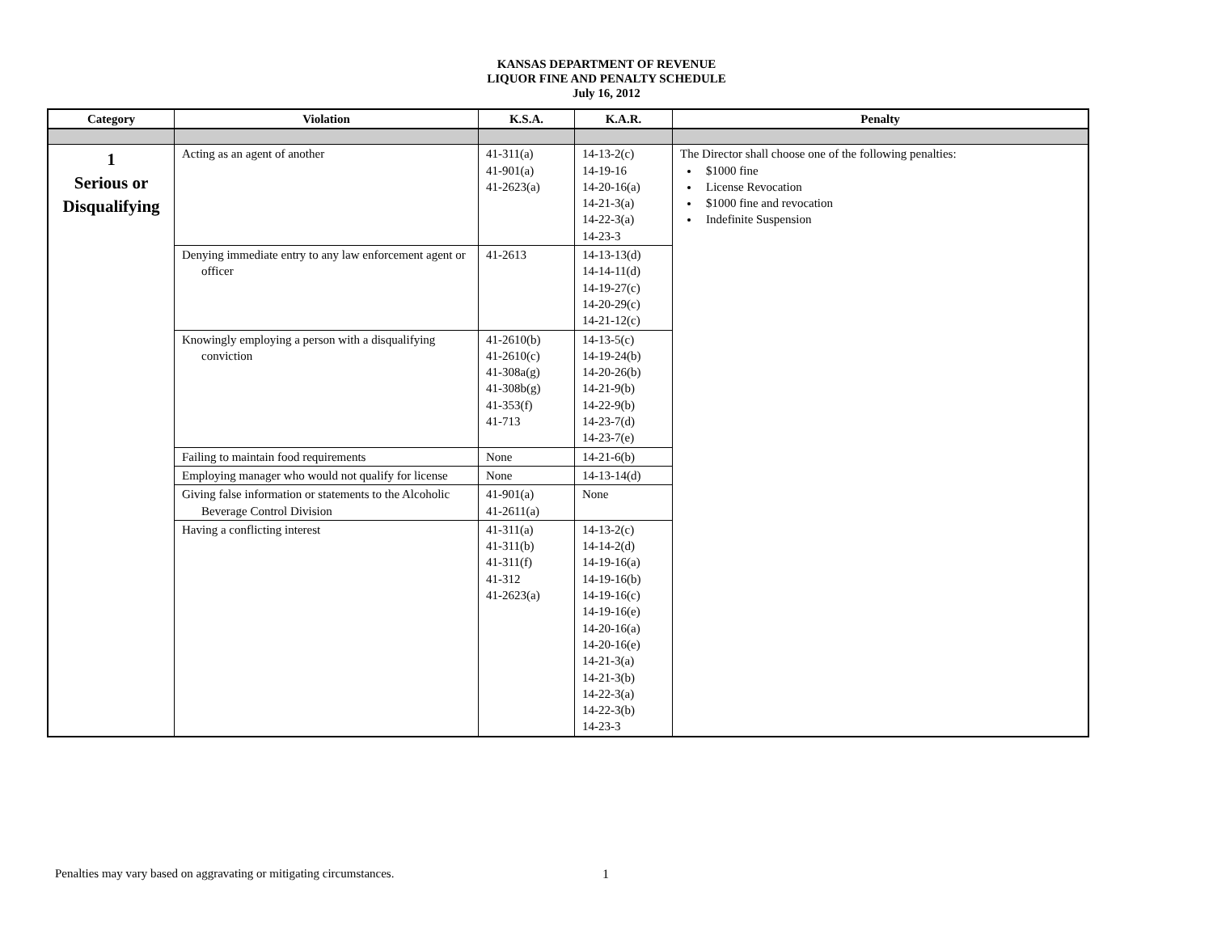KANSAS DEPARTMENT OF REVENUE
LIQUOR FINE AND PENALTY SCHEDULE
July 16, 2012
| Category | Violation | K.S.A. | K.A.R. | Penalty |
| --- | --- | --- | --- | --- |
| 1 Serious or Disqualifying | Acting as an agent of another | 41-311(a) 41-901(a) 41-2623(a) | 14-13-2(c) 14-19-16 14-20-16(a) 14-21-3(a) 14-22-3(a) 14-23-3 | The Director shall choose one of the following penalties: $1000 fine License Revocation $1000 fine and revocation Indefinite Suspension |
| | Denying immediate entry to any law enforcement agent or officer | 41-2613 | 14-13-13(d) 14-14-11(d) 14-19-27(c) 14-20-29(c) 14-21-12(c) | |
| | Knowingly employing a person with a disqualifying conviction | 41-2610(b) 41-2610(c) 41-308a(g) 41-308b(g) 41-353(f) 41-713 | 14-13-5(c) 14-19-24(b) 14-20-26(b) 14-21-9(b) 14-22-9(b) 14-23-7(d) 14-23-7(e) | |
| | Failing to maintain food requirements | None | 14-21-6(b) | |
| | Employing manager who would not qualify for license | None | 14-13-14(d) | |
| | Giving false information or statements to the Alcoholic Beverage Control Division | 41-901(a) 41-2611(a) | None | |
| | Having a conflicting interest | 41-311(a) 41-311(b) 41-311(f) 41-312 41-2623(a) | 14-13-2(c) 14-14-2(d) 14-19-16(a) 14-19-16(b) 14-19-16(c) 14-19-16(e) 14-20-16(a) 14-20-16(e) 14-21-3(a) 14-21-3(b) 14-22-3(a) 14-22-3(b) 14-23-3 | |
Penalties may vary based on aggravating or mitigating circumstances.
1